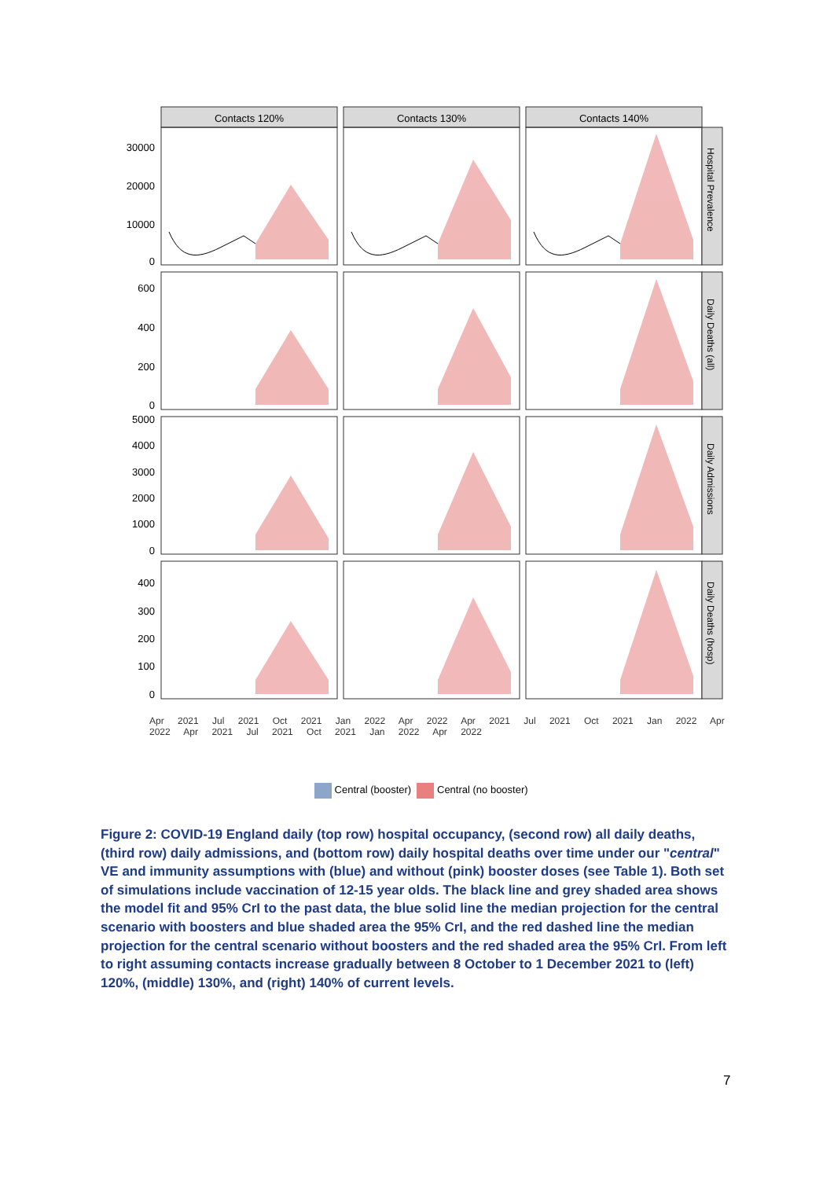Contacts 120%
Contacts 130%
Contacts 140%
Hospital Prevalence
Daily Deaths (all)
Daily Admissions
Daily Deaths (hosp)
30000
20000
10000
0
600
400
200
0
5000
4000
3000
2000
1000
0
400
300
200
100
0
Central (booster) Central (no booster)
Apr 2021 Jul 2021 Oct 2021 Jan 2022 Apr 2022 Apr 2021 Jul 2021 Oct 2021 Jan 2022 Apr 2022 Apr 2021 Jul 2021 Oct 2021 Jan 2022 Apr 2022
Figure 2: COVID-19 England daily (top row) hospital occupancy, (second row) all daily deaths, (third row) daily admissions, and (bottom row) daily hospital deaths over time under our "central" VE and immunity assumptions with (blue) and without (pink) booster doses (see Table 1). Both set of simulations include vaccination of 12-15 year olds. The black line and grey shaded area shows the model fit and 95% CrI to the past data, the blue solid line the median projection for the central scenario with boosters and blue shaded area the 95% CrI, and the red dashed line the median projection for the central scenario without boosters and the red shaded area the 95% CrI. From left to right assuming contacts increase gradually between 8 October to 1 December 2021 to (left) 120%, (middle) 130%, and (right) 140% of current levels.
7